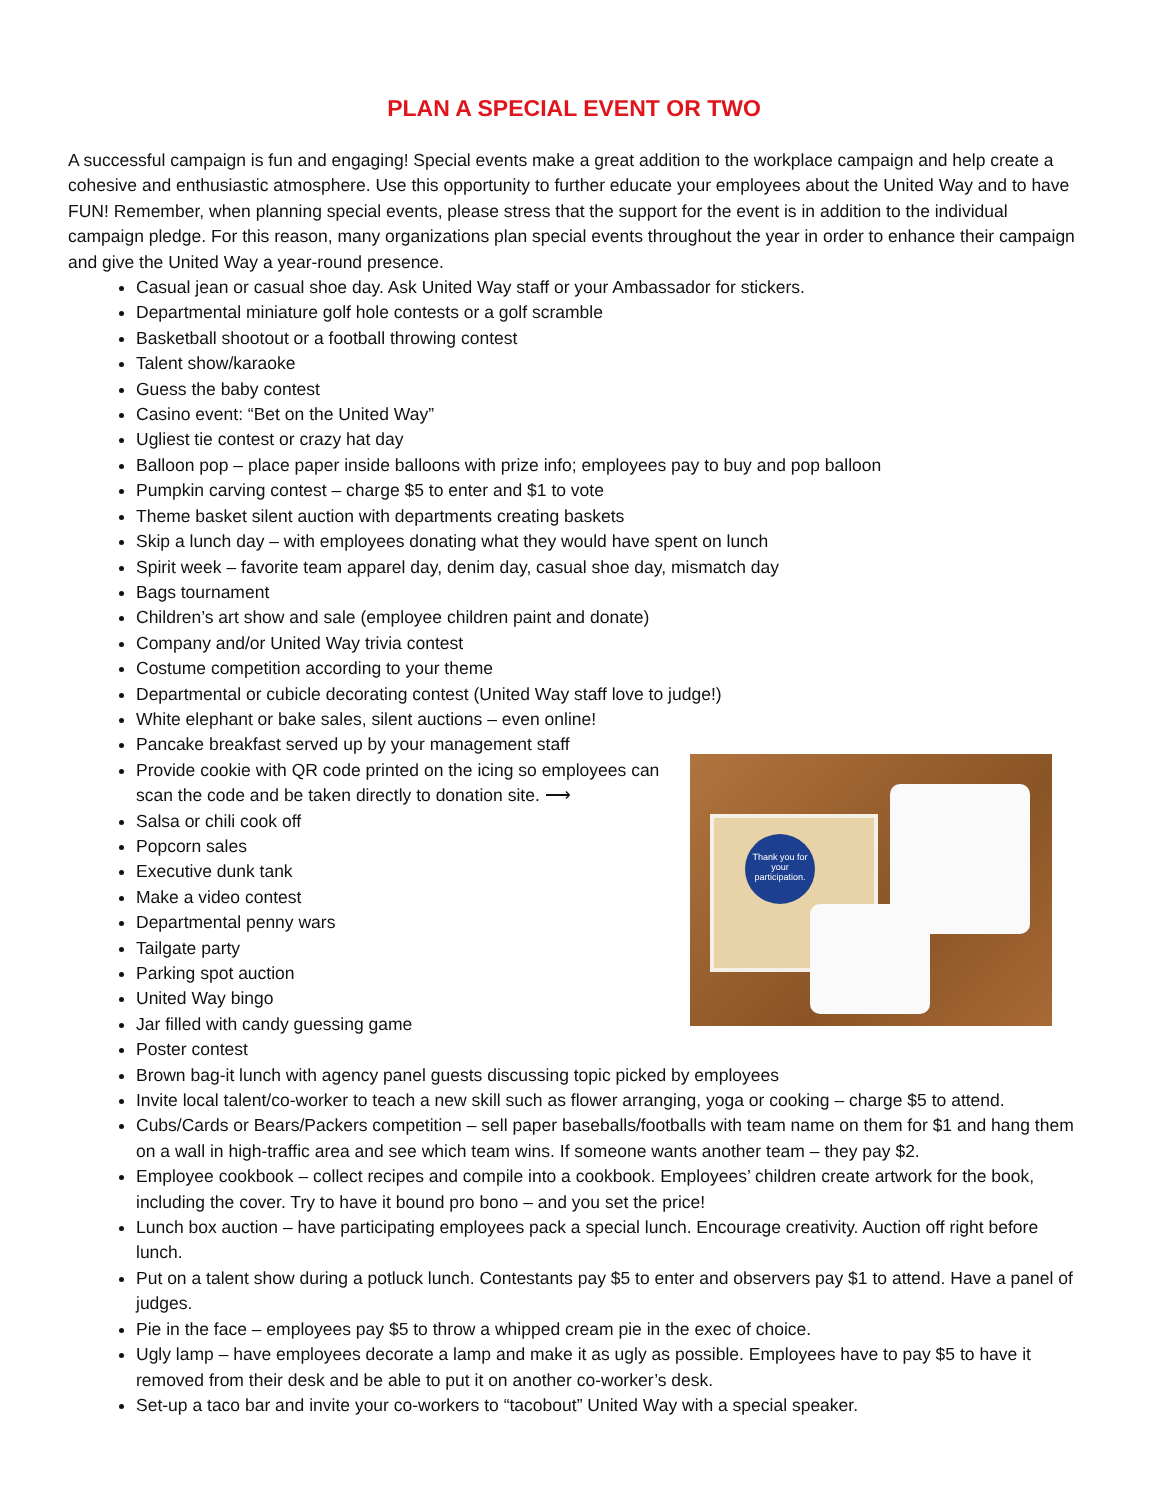PLAN A SPECIAL EVENT OR TWO
A successful campaign is fun and engaging! Special events make a great addition to the workplace campaign and help create a cohesive and enthusiastic atmosphere. Use this opportunity to further educate your employees about the United Way and to have FUN! Remember, when planning special events, please stress that the support for the event is in addition to the individual campaign pledge. For this reason, many organizations plan special events throughout the year in order to enhance their campaign and give the United Way a year-round presence.
Casual jean or casual shoe day. Ask United Way staff or your Ambassador for stickers.
Departmental miniature golf hole contests or a golf scramble
Basketball shootout or a football throwing contest
Talent show/karaoke
Guess the baby contest
Casino event: “Bet on the United Way”
Ugliest tie contest or crazy hat day
Balloon pop – place paper inside balloons with prize info; employees pay to buy and pop balloon
Pumpkin carving contest – charge $5 to enter and $1 to vote
Theme basket silent auction with departments creating baskets
Skip a lunch day – with employees donating what they would have spent on lunch
Spirit week – favorite team apparel day, denim day, casual shoe day, mismatch day
Bags tournament
Children’s art show and sale (employee children paint and donate)
Company and/or United Way trivia contest
Costume competition according to your theme
Departmental or cubicle decorating contest (United Way staff love to judge!)
White elephant or bake sales, silent auctions – even online!
Pancake breakfast served up by your management staff
Thank you for your participation.
Provide cookie with QR code printed on the icing so employees can scan the code and be taken directly to donation site. ⟶
Salsa or chili cook off
Popcorn sales
Executive dunk tank
Make a video contest
Departmental penny wars
Tailgate party
Parking spot auction
United Way bingo
Jar filled with candy guessing game
Poster contest
Brown bag-it lunch with agency panel guests discussing topic picked by employees
Invite local talent/co-worker to teach a new skill such as flower arranging, yoga or cooking – charge $5 to attend.
Cubs/Cards or Bears/Packers competition – sell paper baseballs/footballs with team name on them for $1 and hang them on a wall in high-traffic area and see which team wins. If someone wants another team – they pay $2.
Employee cookbook – collect recipes and compile into a cookbook. Employees’ children create artwork for the book, including the cover. Try to have it bound pro bono – and you set the price!
Lunch box auction – have participating employees pack a special lunch. Encourage creativity. Auction off right before lunch.
Put on a talent show during a potluck lunch. Contestants pay $5 to enter and observers pay $1 to attend. Have a panel of judges.
Pie in the face – employees pay $5 to throw a whipped cream pie in the exec of choice.
Ugly lamp – have employees decorate a lamp and make it as ugly as possible. Employees have to pay $5 to have it removed from their desk and be able to put it on another co-worker’s desk.
Set-up a taco bar and invite your co-workers to “tacobout” United Way with a special speaker.